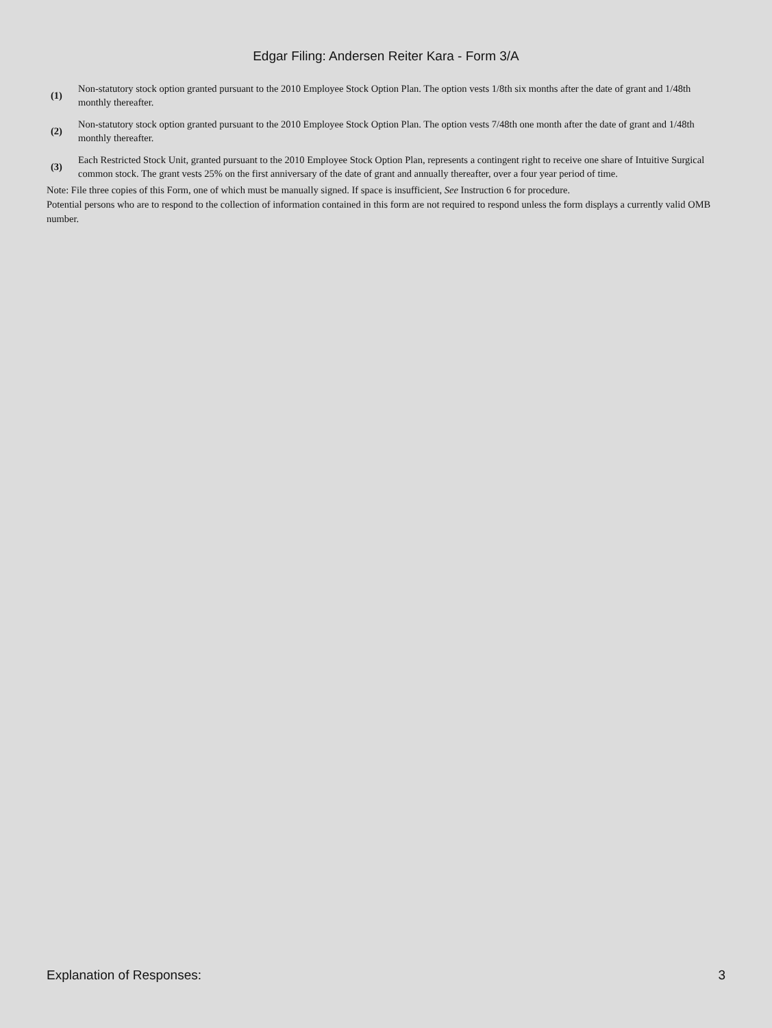Edgar Filing: Andersen Reiter Kara - Form 3/A
| (1) | Non-statutory stock option granted pursuant to the 2010 Employee Stock Option Plan. The option vests 1/8th six months after the date of grant and 1/48th monthly thereafter. |
| (2) | Non-statutory stock option granted pursuant to the 2010 Employee Stock Option Plan. The option vests 7/48th one month after the date of grant and 1/48th monthly thereafter. |
| (3) | Each Restricted Stock Unit, granted pursuant to the 2010 Employee Stock Option Plan, represents a contingent right to receive one share of Intuitive Surgical common stock. The grant vests 25% on the first anniversary of the date of grant and annually thereafter, over a four year period of time. |
Note: File three copies of this Form, one of which must be manually signed. If space is insufficient, See Instruction 6 for procedure.
Potential persons who are to respond to the collection of information contained in this form are not required to respond unless the form displays a currently valid OMB number.
Explanation of Responses: 3